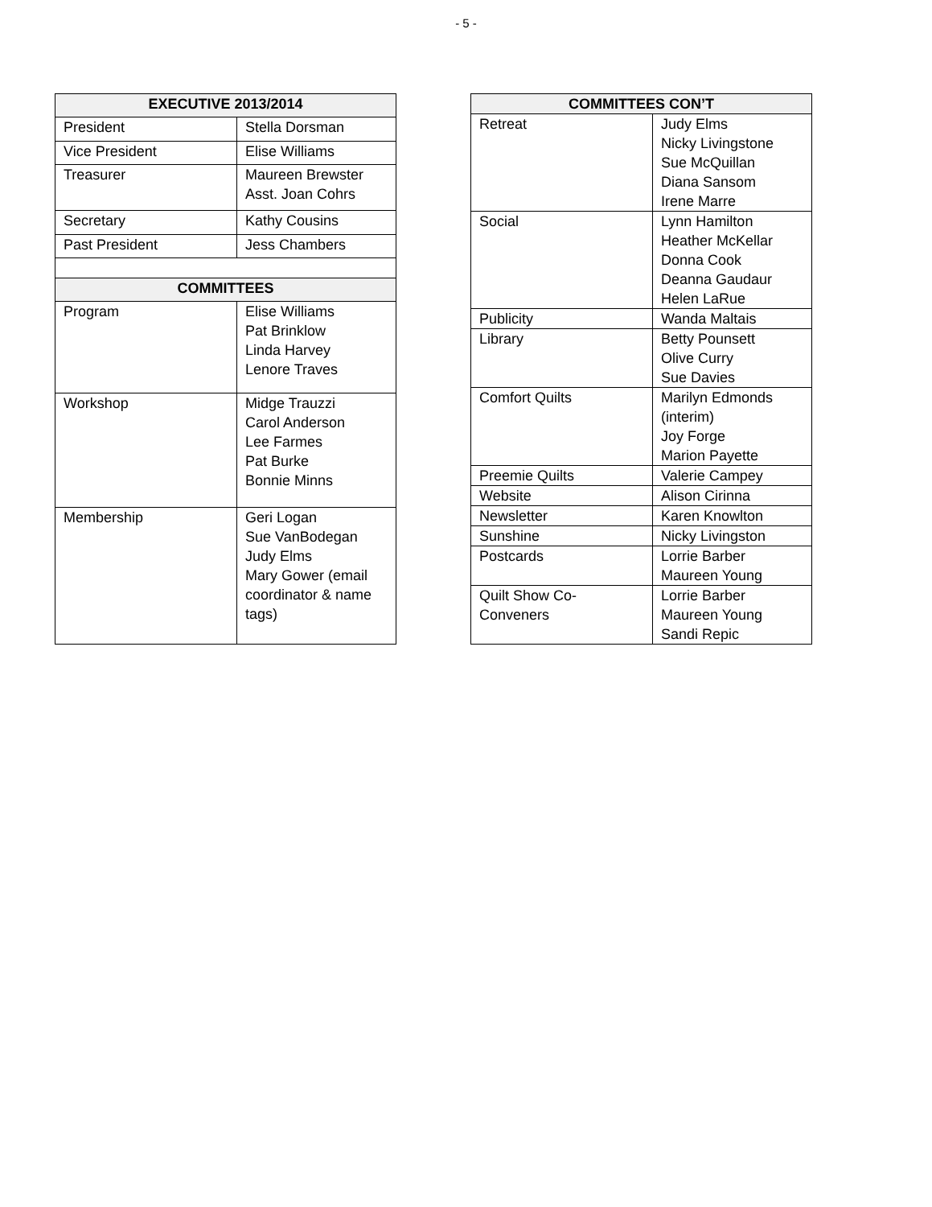- 5 -
| EXECUTIVE 2013/2014 | |
| --- | --- |
| President | Stella Dorsman |
| Vice President | Elise Williams |
| Treasurer | Maureen Brewster Asst. Joan Cohrs |
| Secretary | Kathy Cousins |
| Past President | Jess Chambers |
| COMMITTEES | |
| Program | Elise Williams Pat Brinklow Linda Harvey Lenore Traves |
| Workshop | Midge Trauzzi Carol Anderson Lee Farmes Pat Burke Bonnie Minns |
| Membership | Geri Logan Sue VanBodegan Judy Elms Mary Gower (email coordinator & name tags) |
| COMMITTEES CON’T | |
| --- | --- |
| Retreat | Judy Elms Nicky Livingstone Sue McQuillan Diana Sansom Irene Marre |
| Social | Lynn Hamilton Heather McKellar Donna Cook Deanna Gaudaur Helen LaRue |
| Publicity | Wanda Maltais |
| Library | Betty Pounsett Olive Curry Sue Davies |
| Comfort Quilts | Marilyn Edmonds (interim) Joy Forge Marion Payette |
| Preemie Quilts | Valerie Campey |
| Website | Alison Cirinna |
| Newsletter | Karen Knowlton |
| Sunshine | Nicky Livingston |
| Postcards | Lorrie Barber Maureen Young |
| Quilt Show Co-Conveners | Lorrie Barber Maureen Young Sandi Repic |